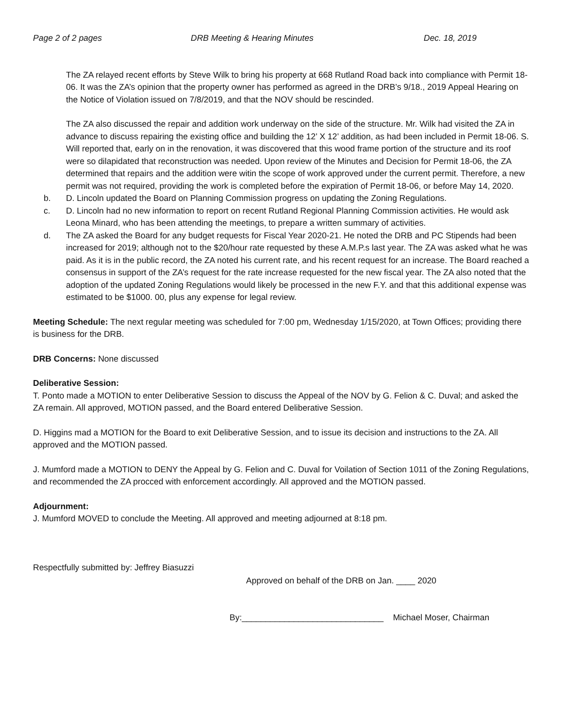Page 2 of 2 pages DRB Meeting & Hearing Minutes Dec. 18, 2019
The ZA relayed recent efforts by Steve Wilk to bring his property at 668 Rutland Road back into compliance with Permit 18-06. It was the ZA’s opinion that the property owner has performed as agreed in the DRB’s 9/18., 2019 Appeal Hearing on the Notice of Violation issued on 7/8/2019, and that the NOV should be rescinded.
The ZA also discussed the repair and addition work underway on the side of the structure. Mr. Wilk had visited the ZA in advance to discuss repairing the existing office and building the 12’ X 12’ addition, as had been included in Permit 18-06. S. Will reported that, early on in the renovation, it was discovered that this wood frame portion of the structure and its roof were so dilapidated that reconstruction was needed. Upon review of the Minutes and Decision for Permit 18-06, the ZA determined that repairs and the addition were witin the scope of work approved under the current permit. Therefore, a new permit was not required, providing the work is completed before the expiration of Permit 18-06, or before May 14, 2020.
b. D. Lincoln updated the Board on Planning Commission progress on updating the Zoning Regulations.
c. D. Lincoln had no new information to report on recent Rutland Regional Planning Commission activities. He would ask Leona Minard, who has been attending the meetings, to prepare a written summary of activities.
d. The ZA asked the Board for any budget requests for Fiscal Year 2020-21. He noted the DRB and PC Stipends had been increased for 2019; although not to the $20/hour rate requested by these A.M.P.s last year. The ZA was asked what he was paid. As it is in the public record, the ZA noted his current rate, and his recent request for an increase. The Board reached a consensus in support of the ZA’s request for the rate increase requested for the new fiscal year. The ZA also noted that the adoption of the updated Zoning Regulations would likely be processed in the new F.Y. and that this additional expense was estimated to be $1000. 00, plus any expense for legal review.
Meeting Schedule: The next regular meeting was scheduled for 7:00 pm, Wednesday 1/15/2020, at Town Offices; providing there is business for the DRB.
DRB Concerns: None discussed
Deliberative Session:
T. Ponto made a MOTION to enter Deliberative Session to discuss the Appeal of the NOV by G. Felion & C. Duval; and asked the ZA remain. All approved, MOTION passed, and the Board entered Deliberative Session.
D. Higgins mad a MOTION for the Board to exit Deliberative Session, and to issue its decision and instructions to the ZA. All approved and the MOTION passed.
J. Mumford made a MOTION to DENY the Appeal by G. Felion and C. Duval for Voilation of Section 1011 of the Zoning Regulations, and recommended the ZA procced with enforcement accordingly. All approved and the MOTION passed.
Adjournment:
J. Mumford MOVED to conclude the Meeting. All approved and meeting adjourned at 8:18 pm.
Respectfully submitted by: Jeffrey Biasuzzi
Approved on behalf of the DRB on Jan. ____ 2020
By:______________________________ Michael Moser, Chairman